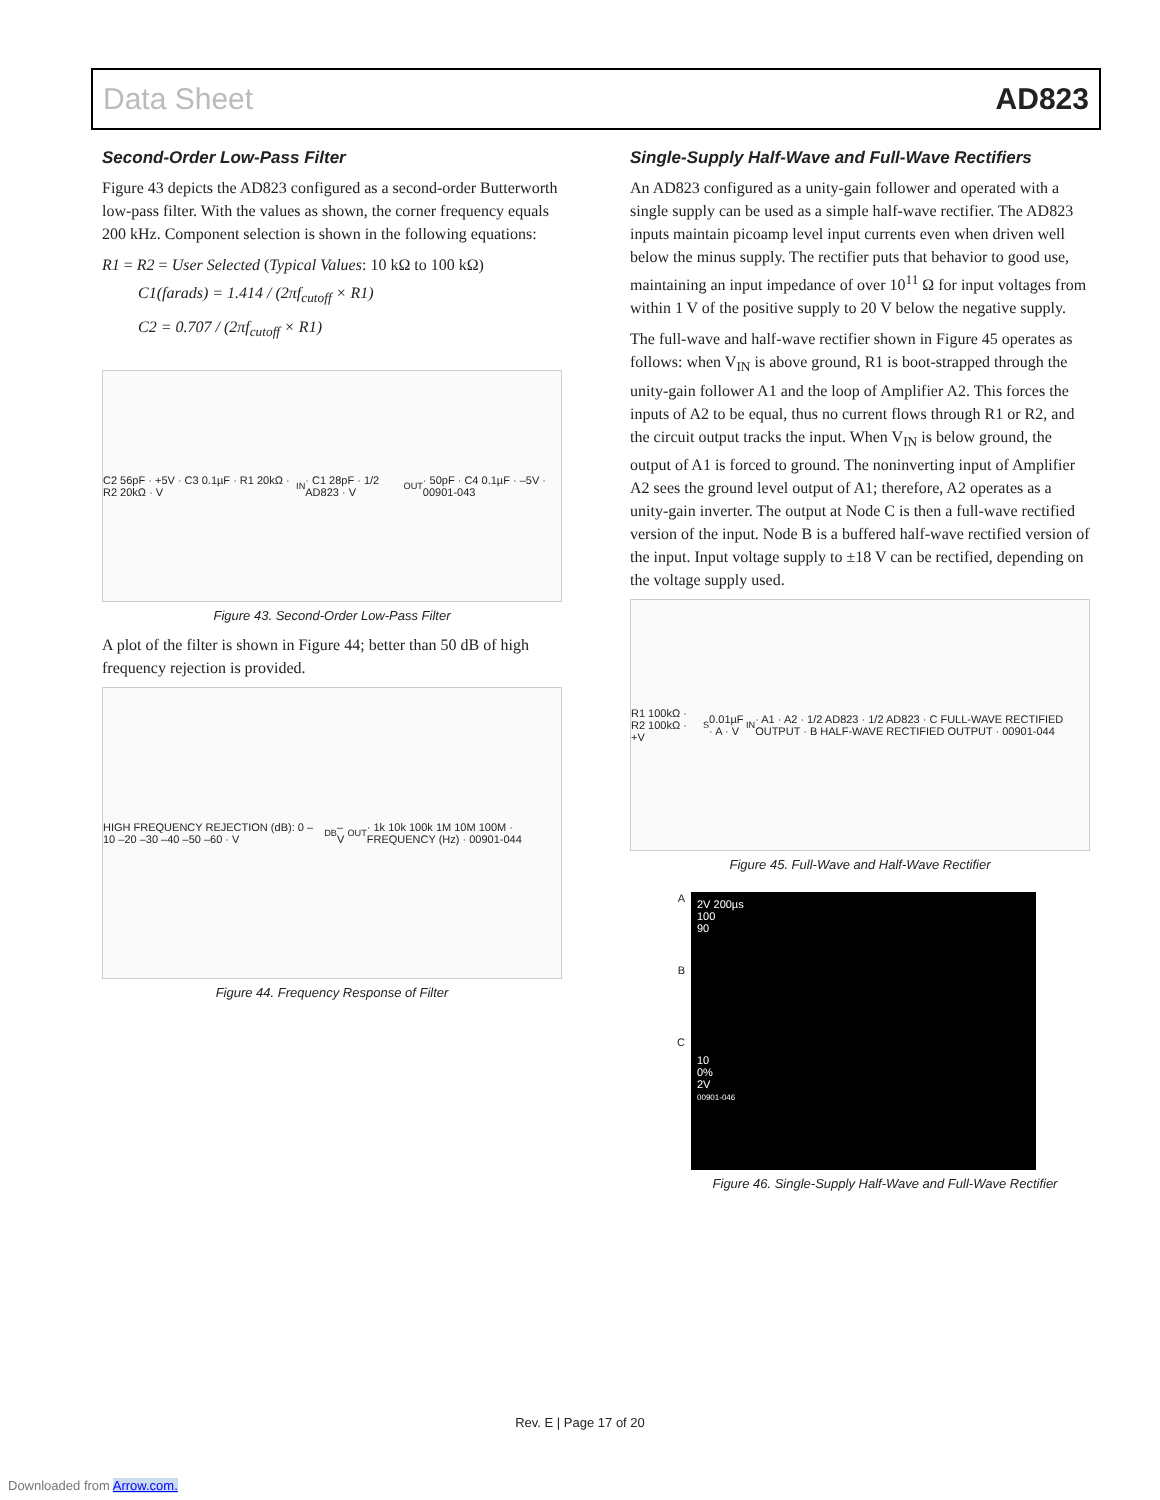Data Sheet AD823
Second-Order Low-Pass Filter
Figure 43 depicts the AD823 configured as a second-order Butterworth low-pass filter. With the values as shown, the corner frequency equals 200 kHz. Component selection is shown in the following equations:
R1 = R2 = User Selected (Typical Values: 10 kΩ to 100 kΩ)
C1(farads) = 1.414 / (2πf<sub>cutoff</sub> × R1)
C2 = 0.707 / (2πf<sub>cutoff</sub> × R1)
C2 56pF · +5V · C3 0.1µF · R1 20kΩ · R2 20kΩ · V<sub>IN</sub> · C1 28pF · 1/2 AD823 · V<sub>OUT</sub> · 50pF · C4 0.1µF · –5V · 00901-043
Figure 43. Second-Order Low-Pass Filter
A plot of the filter is shown in Figure 44; better than 50 dB of high frequency rejection is provided.
HIGH FREQUENCY REJECTION (dB): 0 –10 –20 –30 –40 –50 –60 · V<sub>DB</sub> – V<sub>OUT</sub> · 1k 10k 100k 1M 10M 100M · FREQUENCY (Hz) · 00901-044
Figure 44. Frequency Response of Filter
Single-Supply Half-Wave and Full-Wave Rectifiers
An AD823 configured as a unity-gain follower and operated with a single supply can be used as a simple half-wave rectifier. The AD823 inputs maintain picoamp level input currents even when driven well below the minus supply. The rectifier puts that behavior to good use, maintaining an input impedance of over 10<sup>11</sup> Ω for input voltages from within 1 V of the positive supply to 20 V below the negative supply.
The full-wave and half-wave rectifier shown in Figure 45 operates as follows: when V<sub>IN</sub> is above ground, R1 is boot-strapped through the unity-gain follower A1 and the loop of Amplifier A2. This forces the inputs of A2 to be equal, thus no current flows through R1 or R2, and the circuit output tracks the input. When V<sub>IN</sub> is below ground, the output of A1 is forced to ground. The noninverting input of Amplifier A2 sees the ground level output of A1; therefore, A2 operates as a unity-gain inverter. The output at Node C is then a full-wave rectified version of the input. Node B is a buffered half-wave rectified version of the input. Input voltage supply to ±18 V can be rectified, depending on the voltage supply used.
R1 100kΩ · R2 100kΩ · +V<sub>S</sub> 0.01µF · A · V<sub>IN</sub> · A1 · A2 · 1/2 AD823 · 1/2 AD823 · C FULL-WAVE RECTIFIED OUTPUT · B HALF-WAVE RECTIFIED OUTPUT · 00901-044
Figure 45. Full-Wave and Half-Wave Rectifier
A
B
C
2V 200µs
100
90
10
0%
2V
00901-046
Figure 46. Single-Supply Half-Wave and Full-Wave Rectifier
Rev. E | Page 17 of 20
Downloaded from Arrow.com.